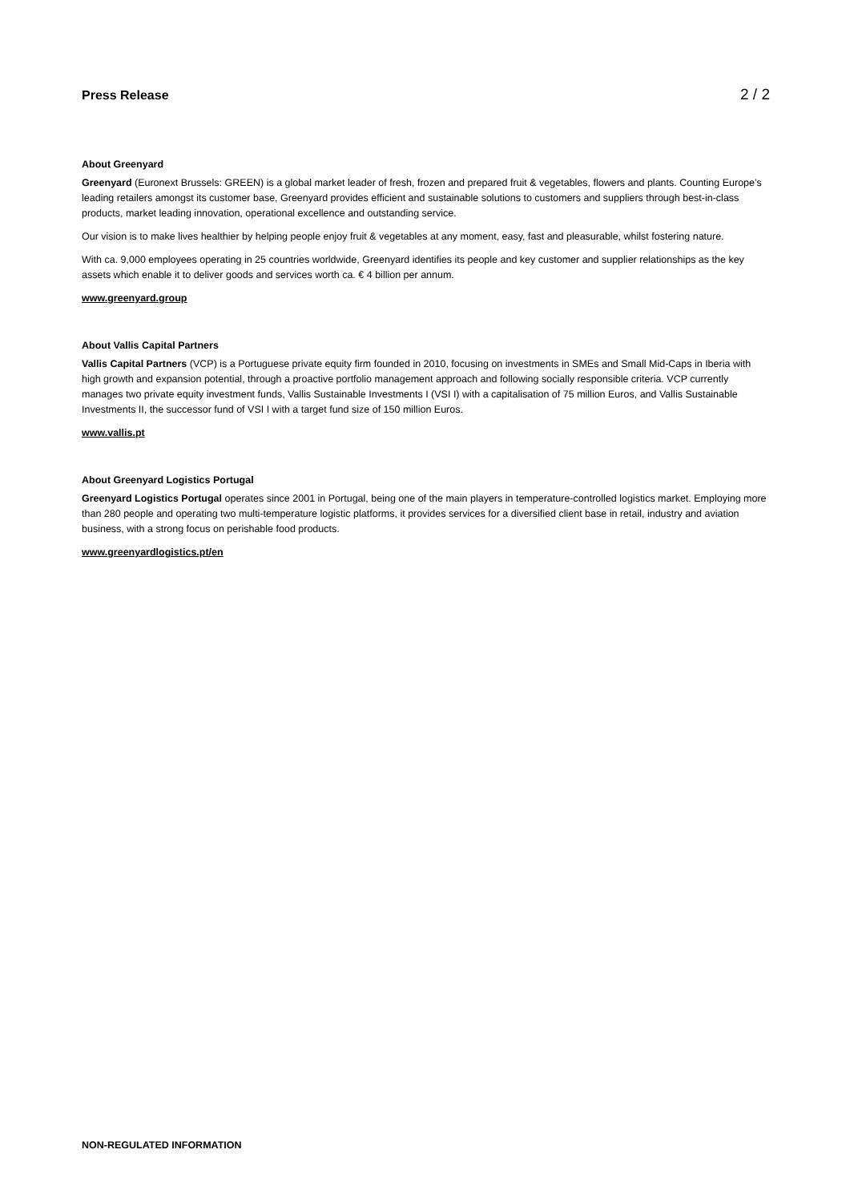Press Release 2 / 2
About Greenyard
Greenyard (Euronext Brussels: GREEN) is a global market leader of fresh, frozen and prepared fruit & vegetables, flowers and plants. Counting Europe’s leading retailers amongst its customer base, Greenyard provides efficient and sustainable solutions to customers and suppliers through best-in-class products, market leading innovation, operational excellence and outstanding service.
Our vision is to make lives healthier by helping people enjoy fruit & vegetables at any moment, easy, fast and pleasurable, whilst fostering nature.
With ca. 9,000 employees operating in 25 countries worldwide, Greenyard identifies its people and key customer and supplier relationships as the key assets which enable it to deliver goods and services worth ca. € 4 billion per annum.
www.greenyard.group
About Vallis Capital Partners
Vallis Capital Partners (VCP) is a Portuguese private equity firm founded in 2010, focusing on investments in SMEs and Small Mid-Caps in Iberia with high growth and expansion potential, through a proactive portfolio management approach and following socially responsible criteria. VCP currently manages two private equity investment funds, Vallis Sustainable Investments I (VSI I) with a capitalisation of 75 million Euros, and Vallis Sustainable Investments II, the successor fund of VSI I with a target fund size of 150 million Euros.
www.vallis.pt
About Greenyard Logistics Portugal
Greenyard Logistics Portugal operates since 2001 in Portugal, being one of the main players in temperature-controlled logistics market. Employing more than 280 people and operating two multi-temperature logistic platforms, it provides services for a diversified client base in retail, industry and aviation business, with a strong focus on perishable food products.
www.greenyardlogistics.pt/en
NON-REGULATED INFORMATION